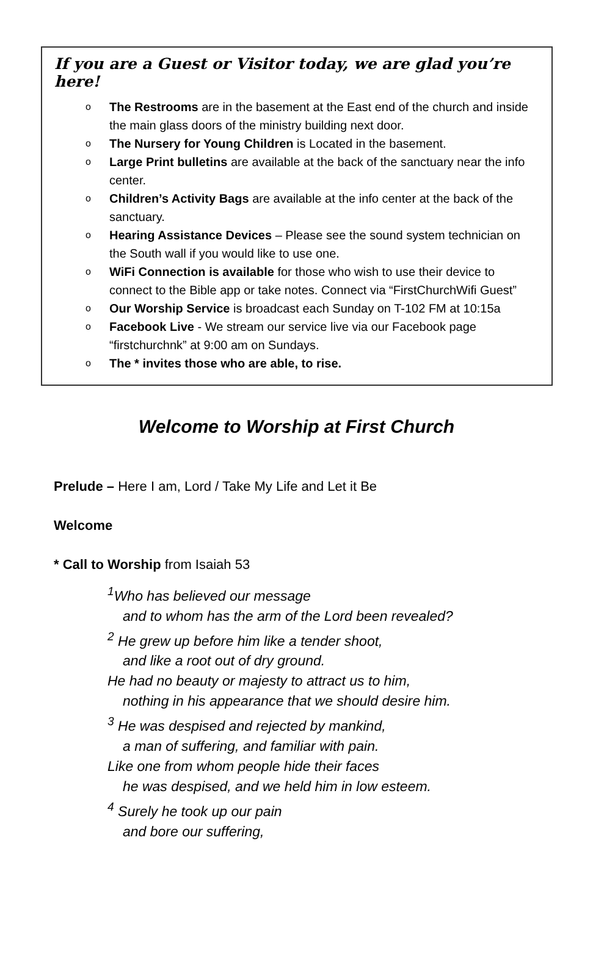If you are a Guest or Visitor today, we are glad you’re here!
o The Restrooms are in the basement at the East end of the church and inside the main glass doors of the ministry building next door.
o The Nursery for Young Children is Located in the basement.
o Large Print bulletins are available at the back of the sanctuary near the info center.
o Children’s Activity Bags are available at the info center at the back of the sanctuary.
o Hearing Assistance Devices – Please see the sound system technician on the South wall if you would like to use one.
o WiFi Connection is available for those who wish to use their device to connect to the Bible app or take notes. Connect via “FirstChurchWifi Guest”
o Our Worship Service is broadcast each Sunday on T-102 FM at 10:15a
o Facebook Live - We stream our service live via our Facebook page “firstchurchnk” at 9:00 am on Sundays.
o The * invites those who are able, to rise.
Welcome to Worship at First Church
Prelude – Here I am, Lord / Take My Life and Let it Be
Welcome
* Call to Worship from Isaiah 53
<sup>1</sup> Who has believed our message
and to whom has the arm of the Lord been revealed?
<sup>2</sup> He grew up before him like a tender shoot,
and like a root out of dry ground.
He had no beauty or majesty to attract us to him,
nothing in his appearance that we should desire him.
<sup>3</sup> He was despised and rejected by mankind,
a man of suffering, and familiar with pain.
Like one from whom people hide their faces
he was despised, and we held him in low esteem.
<sup>4</sup> Surely he took up our pain
and bore our suffering,